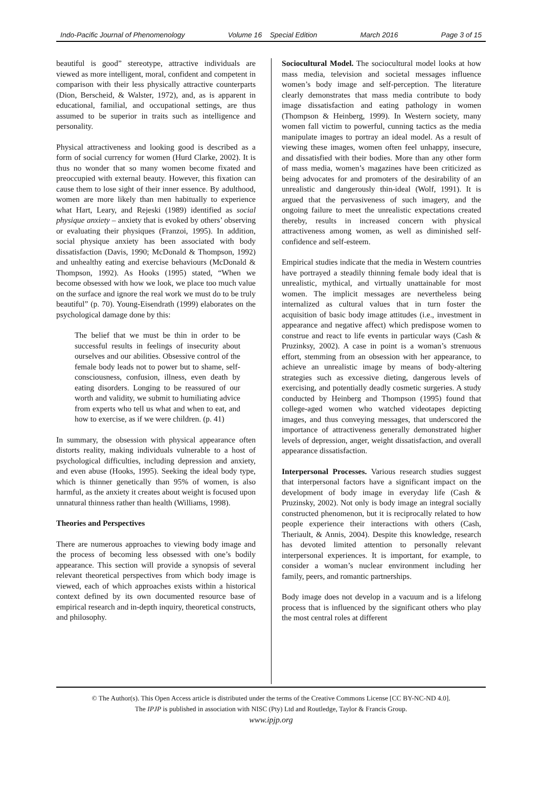Indo-Pacific Journal of Phenomenology Volume 16 Special Edition March 2016 Page 3 of 15
beautiful is good” stereotype, attractive individuals are viewed as more intelligent, moral, confident and competent in comparison with their less physically attractive counterparts (Dion, Berscheid, & Walster, 1972), and, as is apparent in educational, familial, and occupational settings, are thus assumed to be superior in traits such as intelligence and personality.
Physical attractiveness and looking good is described as a form of social currency for women (Hurd Clarke, 2002). It is thus no wonder that so many women become fixated and preoccupied with external beauty. However, this fixation can cause them to lose sight of their inner essence. By adulthood, women are more likely than men habitually to experience what Hart, Leary, and Rejeski (1989) identified as social physique anxiety – anxiety that is evoked by others’ observing or evaluating their physiques (Franzoi, 1995). In addition, social physique anxiety has been associated with body dissatisfaction (Davis, 1990; McDonald & Thompson, 1992) and unhealthy eating and exercise behaviours (McDonald & Thompson, 1992). As Hooks (1995) stated, “When we become obsessed with how we look, we place too much value on the surface and ignore the real work we must do to be truly beautiful” (p. 70). Young-Eisendrath (1999) elaborates on the psychological damage done by this:
The belief that we must be thin in order to be successful results in feelings of insecurity about ourselves and our abilities. Obsessive control of the female body leads not to power but to shame, self-consciousness, confusion, illness, even death by eating disorders. Longing to be reassured of our worth and validity, we submit to humiliating advice from experts who tell us what and when to eat, and how to exercise, as if we were children. (p. 41)
In summary, the obsession with physical appearance often distorts reality, making individuals vulnerable to a host of psychological difficulties, including depression and anxiety, and even abuse (Hooks, 1995). Seeking the ideal body type, which is thinner genetically than 95% of women, is also harmful, as the anxiety it creates about weight is focused upon unnatural thinness rather than health (Williams, 1998).
Theories and Perspectives
There are numerous approaches to viewing body image and the process of becoming less obsessed with one’s bodily appearance. This section will provide a synopsis of several relevant theoretical perspectives from which body image is viewed, each of which approaches exists within a historical context defined by its own documented resource base of empirical research and in-depth inquiry, theoretical constructs, and philosophy.
Sociocultural Model. The sociocultural model looks at how mass media, television and societal messages influence women’s body image and self-perception. The literature clearly demonstrates that mass media contribute to body image dissatisfaction and eating pathology in women (Thompson & Heinberg, 1999). In Western society, many women fall victim to powerful, cunning tactics as the media manipulate images to portray an ideal model. As a result of viewing these images, women often feel unhappy, insecure, and dissatisfied with their bodies. More than any other form of mass media, women’s magazines have been criticized as being advocates for and promoters of the desirability of an unrealistic and dangerously thin-ideal (Wolf, 1991). It is argued that the pervasiveness of such imagery, and the ongoing failure to meet the unrealistic expectations created thereby, results in increased concern with physical attractiveness among women, as well as diminished self-confidence and self-esteem.
Empirical studies indicate that the media in Western countries have portrayed a steadily thinning female body ideal that is unrealistic, mythical, and virtually unattainable for most women. The implicit messages are nevertheless being internalized as cultural values that in turn foster the acquisition of basic body image attitudes (i.e., investment in appearance and negative affect) which predispose women to construe and react to life events in particular ways (Cash & Pruzinksy, 2002). A case in point is a woman’s strenuous effort, stemming from an obsession with her appearance, to achieve an unrealistic image by means of body-altering strategies such as excessive dieting, dangerous levels of exercising, and potentially deadly cosmetic surgeries. A study conducted by Heinberg and Thompson (1995) found that college-aged women who watched videotapes depicting images, and thus conveying messages, that underscored the importance of attractiveness generally demonstrated higher levels of depression, anger, weight dissatisfaction, and overall appearance dissatisfaction.
Interpersonal Processes. Various research studies suggest that interpersonal factors have a significant impact on the development of body image in everyday life (Cash & Pruzinsky, 2002). Not only is body image an integral socially constructed phenomenon, but it is reciprocally related to how people experience their interactions with others (Cash, Theriault, & Annis, 2004). Despite this knowledge, research has devoted limited attention to personally relevant interpersonal experiences. It is important, for example, to consider a woman’s nuclear environment including her family, peers, and romantic partnerships.
Body image does not develop in a vacuum and is a lifelong process that is influenced by the significant others who play the most central roles at different
© The Author(s). This Open Access article is distributed under the terms of the Creative Commons License [CC BY-NC-ND 4.0].
The IPJP is published in association with NISC (Pty) Ltd and Routledge, Taylor & Francis Group.
www.ipjp.org